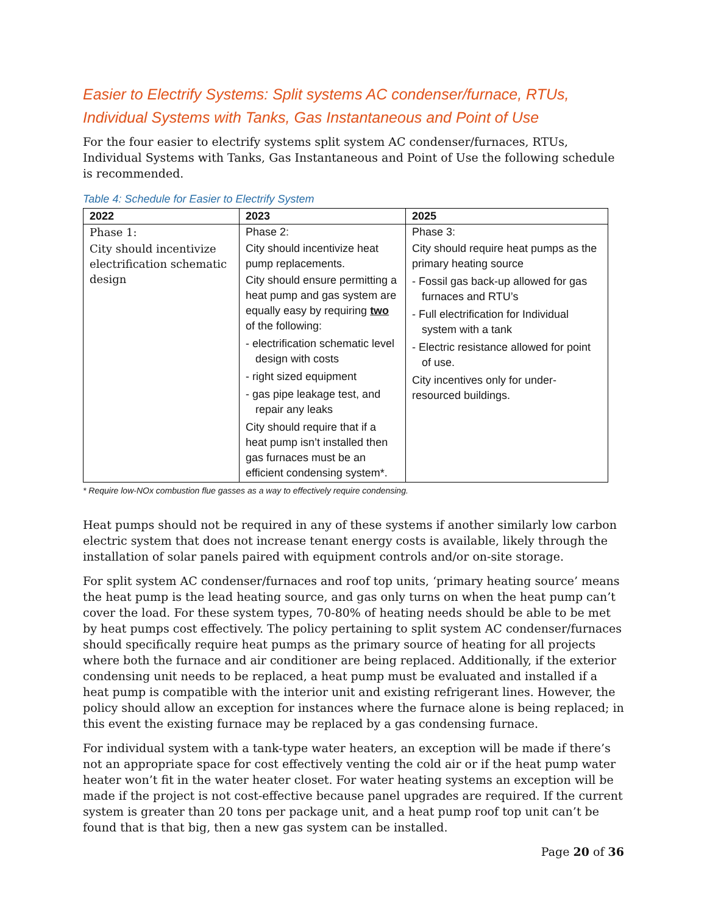Easier to Electrify Systems: Split systems AC condenser/furnace, RTUs, Individual Systems with Tanks, Gas Instantaneous and Point of Use
For the four easier to electrify systems split system AC condenser/furnaces, RTUs, Individual Systems with Tanks, Gas Instantaneous and Point of Use the following schedule is recommended.
Table 4: Schedule for Easier to Electrify System
| 2022 | 2023 | 2025 |
| --- | --- | --- |
| Phase 1: City should incentivize electrification schematic design | Phase 2: City should incentivize heat pump replacements. City should ensure permitting a heat pump and gas system are equally easy by requiring two of the following: - electrification schematic level design with costs - right sized equipment - gas pipe leakage test, and repair any leaks City should require that if a heat pump isn’t installed then gas furnaces must be an efficient condensing system*. | Phase 3: City should require heat pumps as the primary heating source - Fossil gas back-up allowed for gas furnaces and RTU’s - Full electrification for Individual system with a tank - Electric resistance allowed for point of use. City incentives only for under-resourced buildings. |
* Require low-NOx combustion flue gasses as a way to effectively require condensing.
Heat pumps should not be required in any of these systems if another similarly low carbon electric system that does not increase tenant energy costs is available, likely through the installation of solar panels paired with equipment controls and/or on-site storage.
For split system AC condenser/furnaces and roof top units, ‘primary heating source’ means the heat pump is the lead heating source, and gas only turns on when the heat pump can’t cover the load. For these system types, 70-80% of heating needs should be able to be met by heat pumps cost effectively. The policy pertaining to split system AC condenser/furnaces should specifically require heat pumps as the primary source of heating for all projects where both the furnace and air conditioner are being replaced. Additionally, if the exterior condensing unit needs to be replaced, a heat pump must be evaluated and installed if a heat pump is compatible with the interior unit and existing refrigerant lines. However, the policy should allow an exception for instances where the furnace alone is being replaced; in this event the existing furnace may be replaced by a gas condensing furnace.
For individual system with a tank-type water heaters, an exception will be made if there’s not an appropriate space for cost effectively venting the cold air or if the heat pump water heater won’t fit in the water heater closet. For water heating systems an exception will be made if the project is not cost-effective because panel upgrades are required. If the current system is greater than 20 tons per package unit, and a heat pump roof top unit can’t be found that is that big, then a new gas system can be installed.
Page 20 of 36